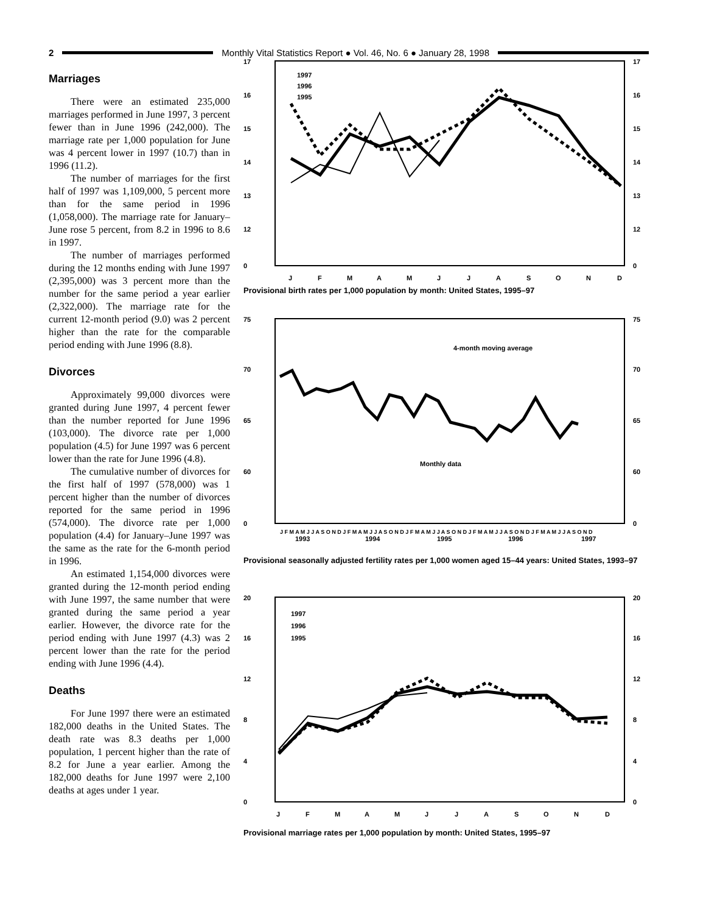2
Monthly Vital Statistics Report ● Vol. 46, No. 6 ● January 28, 1998
Marriages
There were an estimated 235,000 marriages performed in June 1997, 3 percent fewer than in June 1996 (242,000). The marriage rate per 1,000 population for June was 4 percent lower in 1997 (10.7) than in 1996 (11.2).
The number of marriages for the first half of 1997 was 1,109,000, 5 percent more than for the same period in 1996 (1,058,000). The marriage rate for January–June rose 5 percent, from 8.2 in 1996 to 8.6 in 1997.
The number of marriages performed during the 12 months ending with June 1997 (2,395,000) was 3 percent more than the number for the same period a year earlier (2,322,000). The marriage rate for the current 12-month period (9.0) was 2 percent higher than the rate for the comparable period ending with June 1996 (8.8).
Divorces
Approximately 99,000 divorces were granted during June 1997, 4 percent fewer than the number reported for June 1996 (103,000). The divorce rate per 1,000 population (4.5) for June 1997 was 6 percent lower than the rate for June 1996 (4.8).
The cumulative number of divorces for the first half of 1997 (578,000) was 1 percent higher than the number of divorces reported for the same period in 1996 (574,000). The divorce rate per 1,000 population (4.4) for January–June 1997 was the same as the rate for the 6-month period in 1996.
An estimated 1,154,000 divorces were granted during the 12-month period ending with June 1997, the same number that were granted during the same period a year earlier. However, the divorce rate for the period ending with June 1997 (4.3) was 2 percent lower than the rate for the period ending with June 1996 (4.4).
Deaths
For June 1997 there were an estimated 182,000 deaths in the United States. The death rate was 8.3 deaths per 1,000 population, 1 percent higher than the rate of 8.2 for June a year earlier. Among the 182,000 deaths for June 1997 were 2,100 deaths at ages under 1 year.
17
16
15
14
13
12
0
17
16
15
14
13
12
0
1997
1996
1995
J
F
M
A
M
J
J
A
S
O
N
D
Provisional birth rates per 1,000 population by month: United States, 1995–97
75
70
65
60
0
75
70
65
60
0
4-month moving average
Monthly data
J F M A M J J A S O N D J F M A M J J A S O N D J F M A M J J A S O N D J F M A M J J A S O N D J F M A M J J A S O N D
1993
1994
1995
1996
1997
Provisional seasonally adjusted fertility rates per 1,000 women aged 15–44 years: United States, 1993–97
20
16
12
8
4
0
20
16
12
8
4
0
1997
1996
1995
J
F
M
A
M
J
J
A
S
O
N
D
Provisional marriage rates per 1,000 population by month: United States, 1995–97